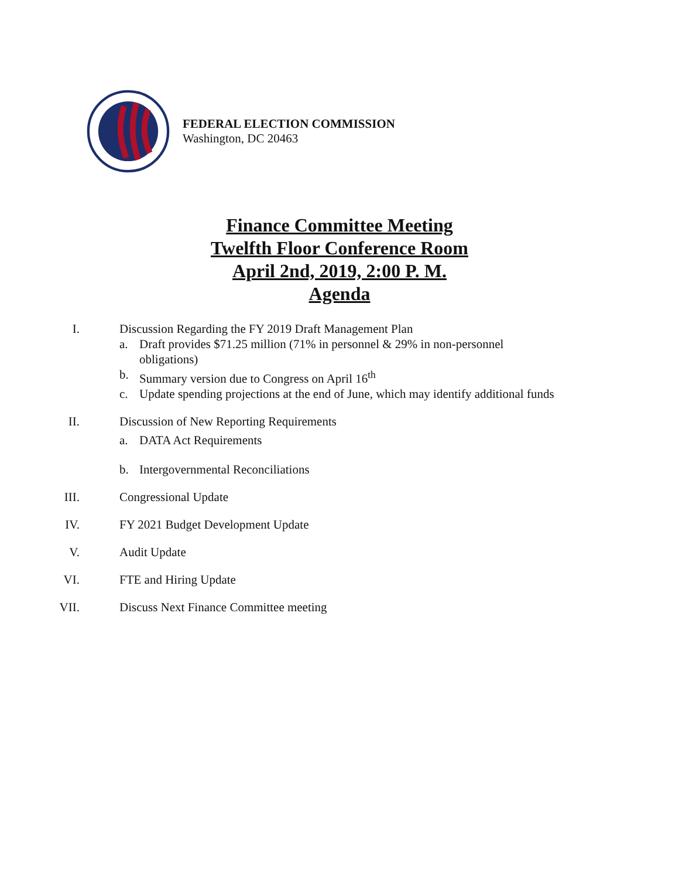FEDERAL ELECTION COMMISSION
Washington, DC 20463
Finance Committee Meeting
Twelfth Floor Conference Room
April 2nd, 2019, 2:00 P. M.
Agenda
I. Discussion Regarding the FY 2019 Draft Management Plan
a. Draft provides $71.25 million (71% in personnel & 29% in non-personnel
obligations)
b. Summary version due to Congress on April 16<sup>th</sup>
c. Update spending projections at the end of June, which may identify additional funds
II. Discussion of New Reporting Requirements
a. DATA Act Requirements
b. Intergovernmental Reconciliations
III. Congressional Update
IV. FY 2021 Budget Development Update
V. Audit Update
VI. FTE and Hiring Update
VII. Discuss Next Finance Committee meeting